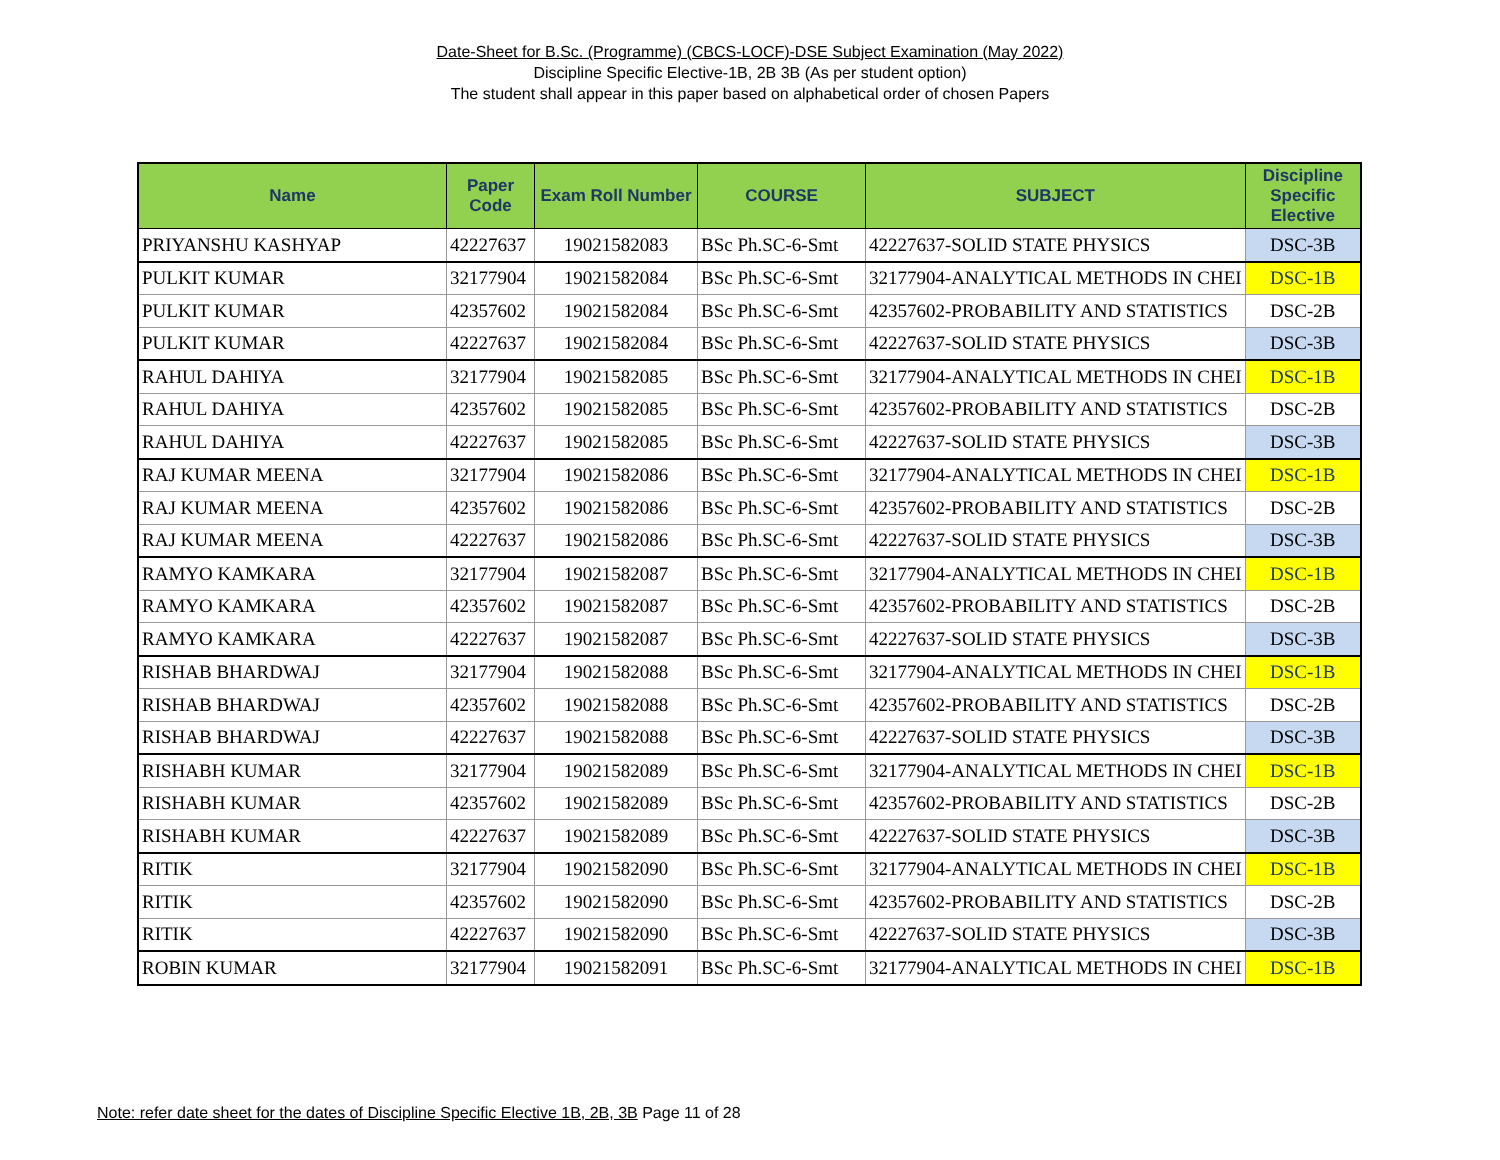Date-Sheet for B.Sc. (Programme) (CBCS-LOCF)-DSE Subject Examination (May 2022)
Discipline Specific Elective-1B, 2B 3B (As per student option)
The student shall appear in this paper based on alphabetical order of chosen Papers
| Name | Paper Code | Exam Roll Number | COURSE | SUBJECT | Discipline Specific Elective |
| --- | --- | --- | --- | --- | --- |
| PRIYANSHU KASHYAP | 42227637 | 19021582083 | BSc Ph.SC-6-Smt | 42227637-SOLID STATE PHYSICS | DSC-3B |
| PULKIT KUMAR | 32177904 | 19021582084 | BSc Ph.SC-6-Smt | 32177904-ANALYTICAL METHODS IN CHEI | DSC-1B |
| PULKIT KUMAR | 42357602 | 19021582084 | BSc Ph.SC-6-Smt | 42357602-PROBABILITY AND STATISTICS | DSC-2B |
| PULKIT KUMAR | 42227637 | 19021582084 | BSc Ph.SC-6-Smt | 42227637-SOLID STATE PHYSICS | DSC-3B |
| RAHUL DAHIYA | 32177904 | 19021582085 | BSc Ph.SC-6-Smt | 32177904-ANALYTICAL METHODS IN CHEI | DSC-1B |
| RAHUL DAHIYA | 42357602 | 19021582085 | BSc Ph.SC-6-Smt | 42357602-PROBABILITY AND STATISTICS | DSC-2B |
| RAHUL DAHIYA | 42227637 | 19021582085 | BSc Ph.SC-6-Smt | 42227637-SOLID STATE PHYSICS | DSC-3B |
| RAJ KUMAR MEENA | 32177904 | 19021582086 | BSc Ph.SC-6-Smt | 32177904-ANALYTICAL METHODS IN CHEI | DSC-1B |
| RAJ KUMAR MEENA | 42357602 | 19021582086 | BSc Ph.SC-6-Smt | 42357602-PROBABILITY AND STATISTICS | DSC-2B |
| RAJ KUMAR MEENA | 42227637 | 19021582086 | BSc Ph.SC-6-Smt | 42227637-SOLID STATE PHYSICS | DSC-3B |
| RAMYO KAMKARA | 32177904 | 19021582087 | BSc Ph.SC-6-Smt | 32177904-ANALYTICAL METHODS IN CHEI | DSC-1B |
| RAMYO KAMKARA | 42357602 | 19021582087 | BSc Ph.SC-6-Smt | 42357602-PROBABILITY AND STATISTICS | DSC-2B |
| RAMYO KAMKARA | 42227637 | 19021582087 | BSc Ph.SC-6-Smt | 42227637-SOLID STATE PHYSICS | DSC-3B |
| RISHAB BHARDWAJ | 32177904 | 19021582088 | BSc Ph.SC-6-Smt | 32177904-ANALYTICAL METHODS IN CHEI | DSC-1B |
| RISHAB BHARDWAJ | 42357602 | 19021582088 | BSc Ph.SC-6-Smt | 42357602-PROBABILITY AND STATISTICS | DSC-2B |
| RISHAB BHARDWAJ | 42227637 | 19021582088 | BSc Ph.SC-6-Smt | 42227637-SOLID STATE PHYSICS | DSC-3B |
| RISHABH KUMAR | 32177904 | 19021582089 | BSc Ph.SC-6-Smt | 32177904-ANALYTICAL METHODS IN CHEI | DSC-1B |
| RISHABH KUMAR | 42357602 | 19021582089 | BSc Ph.SC-6-Smt | 42357602-PROBABILITY AND STATISTICS | DSC-2B |
| RISHABH KUMAR | 42227637 | 19021582089 | BSc Ph.SC-6-Smt | 42227637-SOLID STATE PHYSICS | DSC-3B |
| RITIK | 32177904 | 19021582090 | BSc Ph.SC-6-Smt | 32177904-ANALYTICAL METHODS IN CHEI | DSC-1B |
| RITIK | 42357602 | 19021582090 | BSc Ph.SC-6-Smt | 42357602-PROBABILITY AND STATISTICS | DSC-2B |
| RITIK | 42227637 | 19021582090 | BSc Ph.SC-6-Smt | 42227637-SOLID STATE PHYSICS | DSC-3B |
| ROBIN KUMAR | 32177904 | 19021582091 | BSc Ph.SC-6-Smt | 32177904-ANALYTICAL METHODS IN CHEI | DSC-1B |
Note: refer date sheet for the dates of Discipline Specific Elective 1B, 2B, 3B Page 11 of 28